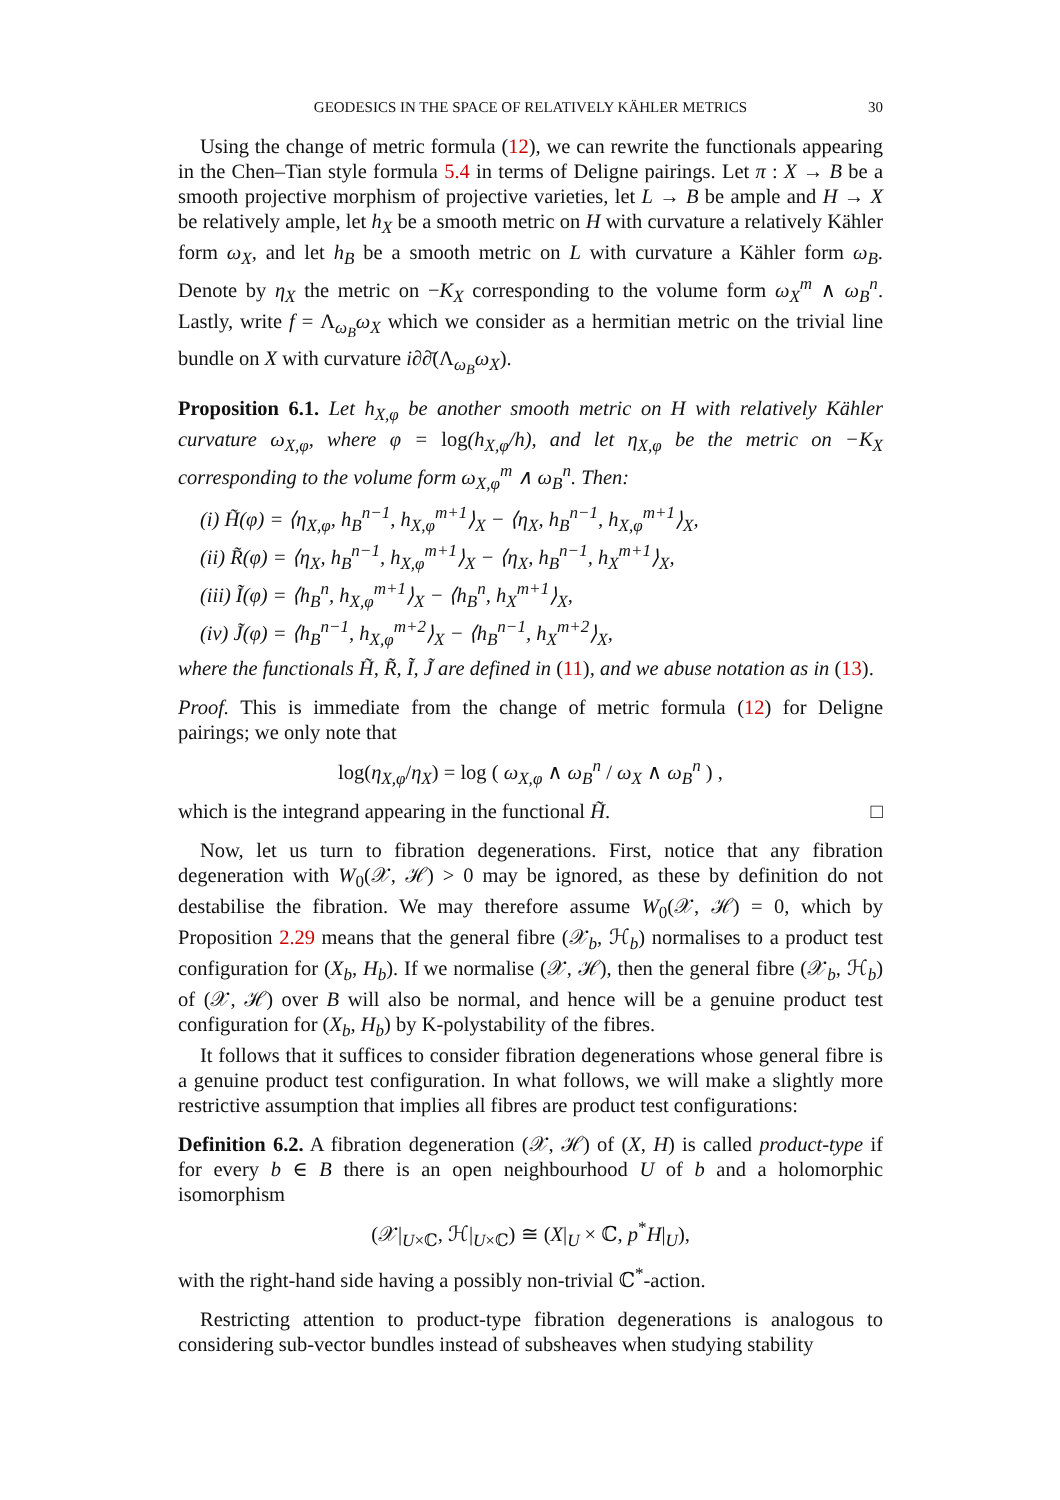GEODESICS IN THE SPACE OF RELATIVELY KÄHLER METRICS 30
Using the change of metric formula (12), we can rewrite the functionals appearing in the Chen–Tian style formula 5.4 in terms of Deligne pairings. Let π : X → B be a smooth projective morphism of projective varieties, let L → B be ample and H → X be relatively ample, let h<sub>X</sub> be a smooth metric on H with curvature a relatively Kähler form ω<sub>X</sub>, and let h<sub>B</sub> be a smooth metric on L with curvature a Kähler form ω<sub>B</sub>. Denote by η<sub>X</sub> the metric on −K<sub>X</sub> corresponding to the volume form ω<sub>X</sub><sup>m</sup> ∧ ω<sub>B</sub><sup>n</sup>. Lastly, write f = Λ<sub>ω<sub>B</sub></sub>ω<sub>X</sub> which we consider as a hermitian metric on the trivial line bundle on X with curvature i∂∂̄(Λ<sub>ω<sub>B</sub></sub>ω<sub>X</sub>).
Proposition 6.1. Let h<sub>X,φ</sub> be another smooth metric on H with relatively Kähler curvature ω<sub>X,φ</sub>, where φ = log(h<sub>X,φ</sub>/h), and let η<sub>X,φ</sub> be the metric on −K<sub>X</sub> corresponding to the volume form ω<sub>X,φ</sub><sup>m</sup> ∧ ω<sub>B</sub><sup>n</sup>. Then:
(i) H̃(φ) = ⟨η<sub>X,φ</sub>, h<sub>B</sub><sup>n−1</sup>, h<sub>X,φ</sub><sup>m+1</sup>⟩<sub>X</sub> − ⟨η<sub>X</sub>, h<sub>B</sub><sup>n−1</sup>, h<sub>X,φ</sub><sup>m+1</sup>⟩<sub>X</sub>,
(ii) R̃(φ) = ⟨η<sub>X</sub>, h<sub>B</sub><sup>n−1</sup>, h<sub>X,φ</sub><sup>m+1</sup>⟩<sub>X</sub> − ⟨η<sub>X</sub>, h<sub>B</sub><sup>n−1</sup>, h<sub>X</sub><sup>m+1</sup>⟩<sub>X</sub>,
(iii) Ĩ(φ) = ⟨h<sub>B</sub><sup>n</sup>, h<sub>X,φ</sub><sup>m+1</sup>⟩<sub>X</sub> − ⟨h<sub>B</sub><sup>n</sup>, h<sub>X</sub><sup>m+1</sup>⟩<sub>X</sub>,
(iv) J̃(φ) = ⟨h<sub>B</sub><sup>n−1</sup>, h<sub>X,φ</sub><sup>m+2</sup>⟩<sub>X</sub> − ⟨h<sub>B</sub><sup>n−1</sup>, h<sub>X</sub><sup>m+2</sup>⟩<sub>X</sub>,
where the functionals H̃, R̃, Ĩ, J̃ are defined in (11), and we abuse notation as in (13).
Proof. This is immediate from the change of metric formula (12) for Deligne pairings; we only note that
log(η<sub>X,φ</sub>/η<sub>X</sub>) = log ( ω<sub>X,φ</sub> ∧ ω<sub>B</sub><sup>n</sup> / ω<sub>X</sub> ∧ ω<sub>B</sub><sup>n</sup> ) ,
which is the integrand appearing in the functional H̃. □
Now, let us turn to fibration degenerations. First, notice that any fibration degeneration with W<sub>0</sub>(𝒳, ℋ) > 0 may be ignored, as these by definition do not destabilise the fibration. We may therefore assume W<sub>0</sub>(𝒳, ℋ) = 0, which by Proposition 2.29 means that the general fibre (𝒳<sub>b</sub>, ℋ<sub>b</sub>) normalises to a product test configuration for (X<sub>b</sub>, H<sub>b</sub>). If we normalise (𝒳, ℋ), then the general fibre (𝒳<sub>b</sub>, ℋ<sub>b</sub>) of (𝒳, ℋ) over B will also be normal, and hence will be a genuine product test configuration for (X<sub>b</sub>, H<sub>b</sub>) by K-polystability of the fibres.
It follows that it suffices to consider fibration degenerations whose general fibre is a genuine product test configuration. In what follows, we will make a slightly more restrictive assumption that implies all fibres are product test configurations:
Definition 6.2. A fibration degeneration (𝒳, ℋ) of (X, H) is called product-type if for every b ∈ B there is an open neighbourhood U of b and a holomorphic isomorphism
(𝒳|<sub>U×ℂ</sub>, ℋ|<sub>U×ℂ</sub>) ≅ (X|<sub>U</sub> × ℂ, p<sup>*</sup>H|<sub>U</sub>),
with the right-hand side having a possibly non-trivial ℂ<sup>*</sup>-action.
Restricting attention to product-type fibration degenerations is analogous to considering sub-vector bundles instead of subsheaves when studying stability